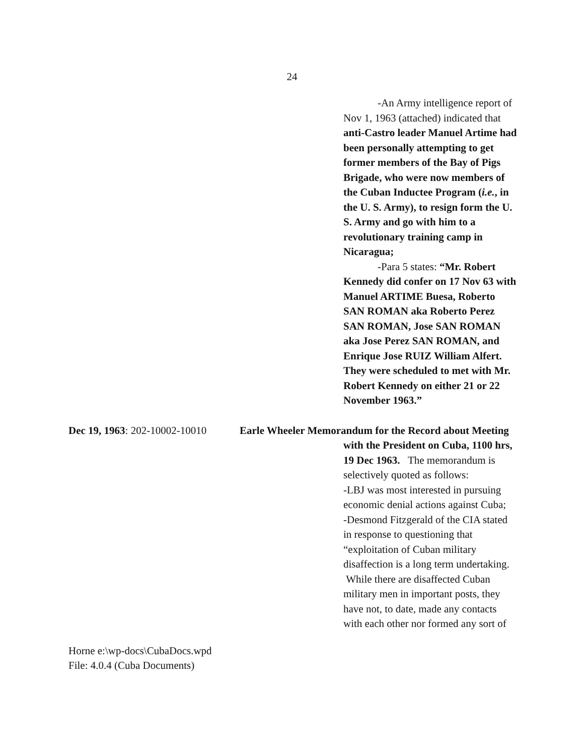24
-An Army intelligence report of Nov 1, 1963 (attached) indicated that anti-Castro leader Manuel Artime had been personally attempting to get former members of the Bay of Pigs Brigade, who were now members of the Cuban Inductee Program (i.e., in the U. S. Army), to resign form the U. S. Army and go with him to a revolutionary training camp in Nicaragua;
-Para 5 states: “Mr. Robert Kennedy did confer on 17 Nov 63 with Manuel ARTIME Buesa, Roberto SAN ROMAN aka Roberto Perez SAN ROMAN, Jose SAN ROMAN aka Jose Perez SAN ROMAN, and Enrique Jose RUIZ William Alfert. They were scheduled to met with Mr. Robert Kennedy on either 21 or 22 November 1963.”
Dec 19, 1963: 202-10002-10010
Earle Wheeler Memorandum for the Record about Meeting
with the President on Cuba, 1100 hrs, 19 Dec 1963. The memorandum is selectively quoted as follows:
-LBJ was most interested in pursuing economic denial actions against Cuba;
-Desmond Fitzgerald of the CIA stated in response to questioning that “exploitation of Cuban military disaffection is a long term undertaking. While there are disaffected Cuban military men in important posts, they have not, to date, made any contacts with each other nor formed any sort of
Horne e:\wp-docs\CubaDocs.wpd
File: 4.0.4 (Cuba Documents)